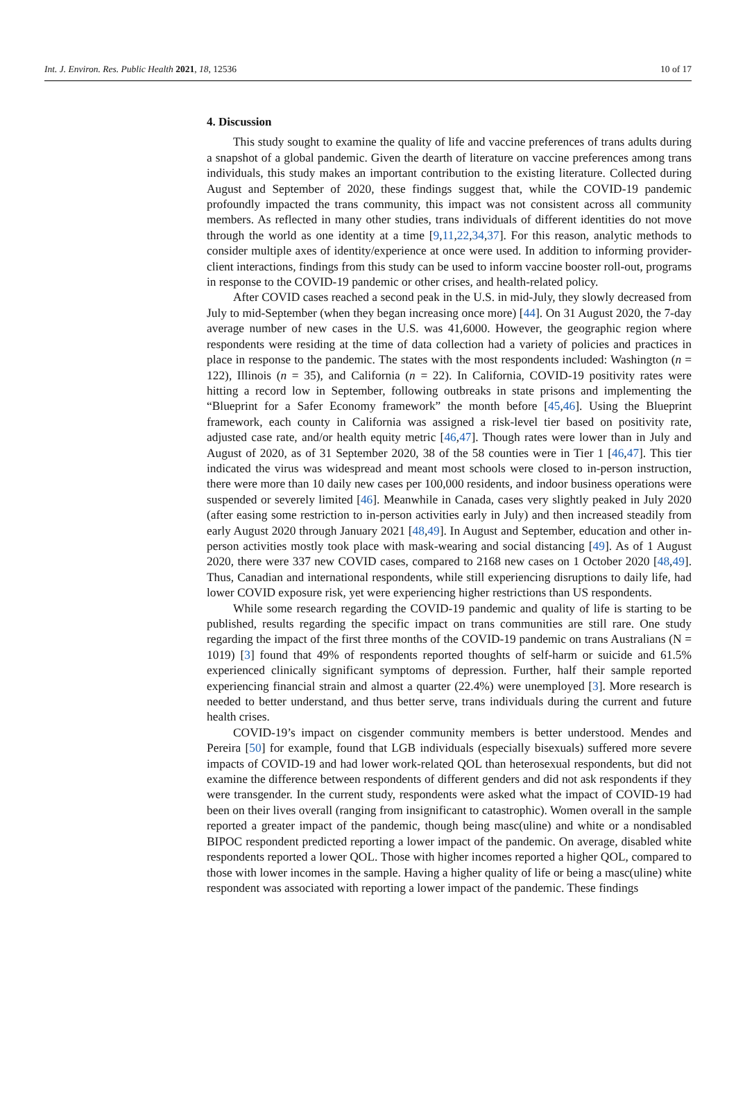Int. J. Environ. Res. Public Health 2021, 18, 12536 10 of 17
4. Discussion
This study sought to examine the quality of life and vaccine preferences of trans adults during a snapshot of a global pandemic. Given the dearth of literature on vaccine preferences among trans individuals, this study makes an important contribution to the existing literature. Collected during August and September of 2020, these findings suggest that, while the COVID-19 pandemic profoundly impacted the trans community, this impact was not consistent across all community members. As reflected in many other studies, trans individuals of different identities do not move through the world as one identity at a time [9,11,22,34,37]. For this reason, analytic methods to consider multiple axes of identity/experience at once were used. In addition to informing provider-client interactions, findings from this study can be used to inform vaccine booster roll-out, programs in response to the COVID-19 pandemic or other crises, and health-related policy.
After COVID cases reached a second peak in the U.S. in mid-July, they slowly decreased from July to mid-September (when they began increasing once more) [44]. On 31 August 2020, the 7-day average number of new cases in the U.S. was 41,6000. However, the geographic region where respondents were residing at the time of data collection had a variety of policies and practices in place in response to the pandemic. The states with the most respondents included: Washington (n = 122), Illinois (n = 35), and California (n = 22). In California, COVID-19 positivity rates were hitting a record low in September, following outbreaks in state prisons and implementing the “Blueprint for a Safer Economy framework” the month before [45,46]. Using the Blueprint framework, each county in California was assigned a risk-level tier based on positivity rate, adjusted case rate, and/or health equity metric [46,47]. Though rates were lower than in July and August of 2020, as of 31 September 2020, 38 of the 58 counties were in Tier 1 [46,47]. This tier indicated the virus was widespread and meant most schools were closed to in-person instruction, there were more than 10 daily new cases per 100,000 residents, and indoor business operations were suspended or severely limited [46]. Meanwhile in Canada, cases very slightly peaked in July 2020 (after easing some restriction to in-person activities early in July) and then increased steadily from early August 2020 through January 2021 [48,49]. In August and September, education and other in-person activities mostly took place with mask-wearing and social distancing [49]. As of 1 August 2020, there were 337 new COVID cases, compared to 2168 new cases on 1 October 2020 [48,49]. Thus, Canadian and international respondents, while still experiencing disruptions to daily life, had lower COVID exposure risk, yet were experiencing higher restrictions than US respondents.
While some research regarding the COVID-19 pandemic and quality of life is starting to be published, results regarding the specific impact on trans communities are still rare. One study regarding the impact of the first three months of the COVID-19 pandemic on trans Australians (N = 1019) [3] found that 49% of respondents reported thoughts of self-harm or suicide and 61.5% experienced clinically significant symptoms of depression. Further, half their sample reported experiencing financial strain and almost a quarter (22.4%) were unemployed [3]. More research is needed to better understand, and thus better serve, trans individuals during the current and future health crises.
COVID-19’s impact on cisgender community members is better understood. Mendes and Pereira [50] for example, found that LGB individuals (especially bisexuals) suffered more severe impacts of COVID-19 and had lower work-related QOL than heterosexual respondents, but did not examine the difference between respondents of different genders and did not ask respondents if they were transgender. In the current study, respondents were asked what the impact of COVID-19 had been on their lives overall (ranging from insignificant to catastrophic). Women overall in the sample reported a greater impact of the pandemic, though being masc(uline) and white or a nondisabled BIPOC respondent predicted reporting a lower impact of the pandemic. On average, disabled white respondents reported a lower QOL. Those with higher incomes reported a higher QOL, compared to those with lower incomes in the sample. Having a higher quality of life or being a masc(uline) white respondent was associated with reporting a lower impact of the pandemic. These findings